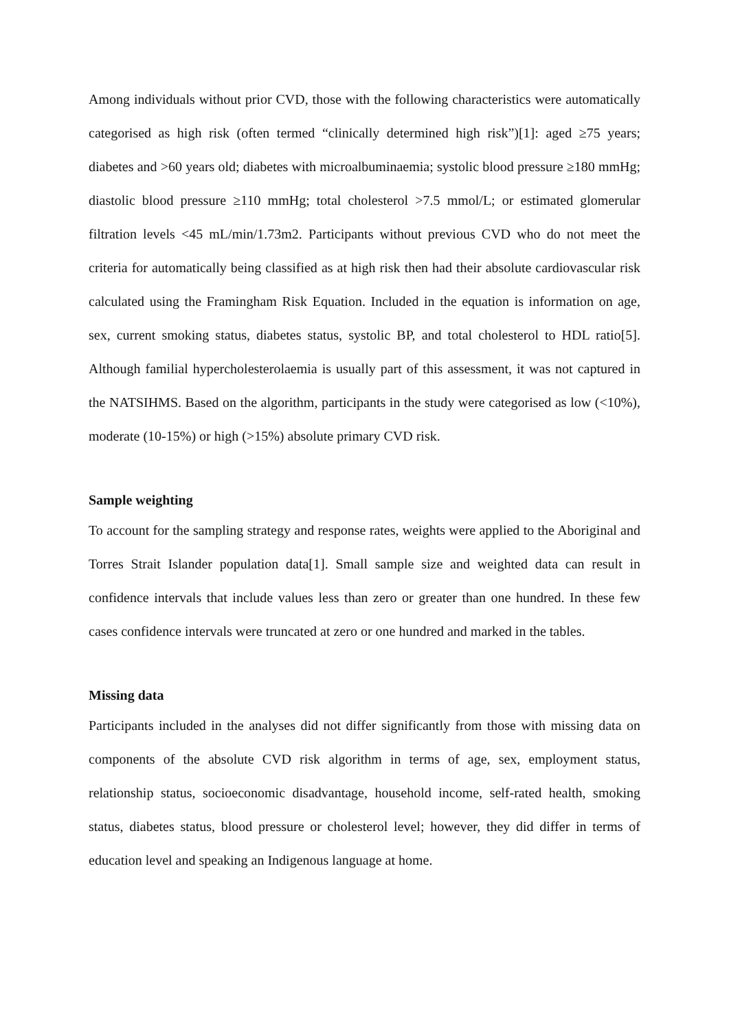Among individuals without prior CVD, those with the following characteristics were automatically categorised as high risk (often termed “clinically determined high risk”)[1]: aged ≥75 years; diabetes and >60 years old; diabetes with microalbuminaemia; systolic blood pressure ≥180 mmHg; diastolic blood pressure ≥110 mmHg; total cholesterol >7.5 mmol/L; or estimated glomerular filtration levels <45 mL/min/1.73m2. Participants without previous CVD who do not meet the criteria for automatically being classified as at high risk then had their absolute cardiovascular risk calculated using the Framingham Risk Equation. Included in the equation is information on age, sex, current smoking status, diabetes status, systolic BP, and total cholesterol to HDL ratio[5]. Although familial hypercholesterolaemia is usually part of this assessment, it was not captured in the NATSIHMS. Based on the algorithm, participants in the study were categorised as low (<10%), moderate (10-15%) or high (>15%) absolute primary CVD risk.
Sample weighting
To account for the sampling strategy and response rates, weights were applied to the Aboriginal and Torres Strait Islander population data[1]. Small sample size and weighted data can result in confidence intervals that include values less than zero or greater than one hundred. In these few cases confidence intervals were truncated at zero or one hundred and marked in the tables.
Missing data
Participants included in the analyses did not differ significantly from those with missing data on components of the absolute CVD risk algorithm in terms of age, sex, employment status, relationship status, socioeconomic disadvantage, household income, self-rated health, smoking status, diabetes status, blood pressure or cholesterol level; however, they did differ in terms of education level and speaking an Indigenous language at home.